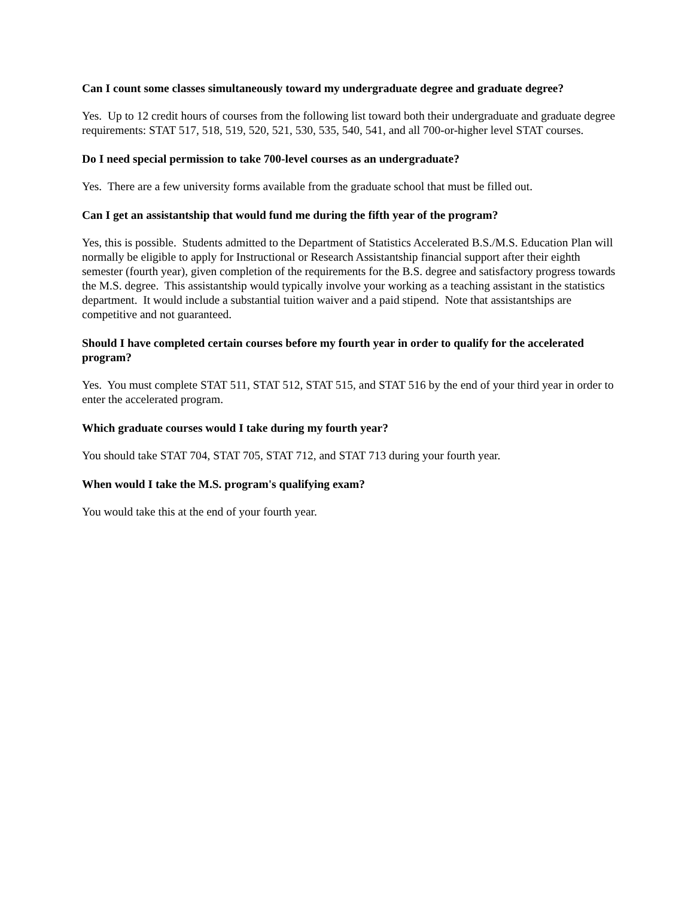Can I count some classes simultaneously toward my undergraduate degree and graduate degree?
Yes. Up to 12 credit hours of courses from the following list toward both their undergraduate and graduate degree requirements: STAT 517, 518, 519, 520, 521, 530, 535, 540, 541, and all 700-or-higher level STAT courses.
Do I need special permission to take 700-level courses as an undergraduate?
Yes. There are a few university forms available from the graduate school that must be filled out.
Can I get an assistantship that would fund me during the fifth year of the program?
Yes, this is possible. Students admitted to the Department of Statistics Accelerated B.S./M.S. Education Plan will normally be eligible to apply for Instructional or Research Assistantship financial support after their eighth semester (fourth year), given completion of the requirements for the B.S. degree and satisfactory progress towards the M.S. degree. This assistantship would typically involve your working as a teaching assistant in the statistics department. It would include a substantial tuition waiver and a paid stipend. Note that assistantships are competitive and not guaranteed.
Should I have completed certain courses before my fourth year in order to qualify for the accelerated program?
Yes. You must complete STAT 511, STAT 512, STAT 515, and STAT 516 by the end of your third year in order to enter the accelerated program.
Which graduate courses would I take during my fourth year?
You should take STAT 704, STAT 705, STAT 712, and STAT 713 during your fourth year.
When would I take the M.S. program's qualifying exam?
You would take this at the end of your fourth year.